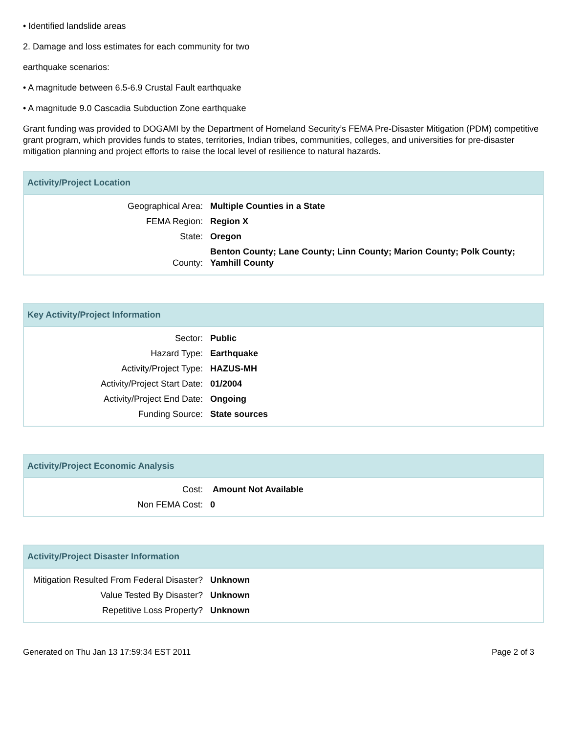• Identified landslide areas
2. Damage and loss estimates for each community for two
earthquake scenarios:
• A magnitude between 6.5-6.9 Crustal Fault earthquake
• A magnitude 9.0 Cascadia Subduction Zone earthquake
Grant funding was provided to DOGAMI by the Department of Homeland Security’s FEMA Pre-Disaster Mitigation (PDM) competitive grant program, which provides funds to states, territories, Indian tribes, communities, colleges, and universities for pre-disaster mitigation planning and project efforts to raise the local level of resilience to natural hazards.
Activity/Project Location
| Geographical Area: | Multiple Counties in a State |
| FEMA Region: | Region X |
| State: | Oregon |
| County: | Benton County; Lane County; Linn County; Marion County; Polk County; Yamhill County |
Key Activity/Project Information
| Sector: | Public |
| Hazard Type: | Earthquake |
| Activity/Project Type: | HAZUS-MH |
| Activity/Project Start Date: | 01/2004 |
| Activity/Project End Date: | Ongoing |
| Funding Source: | State sources |
Activity/Project Economic Analysis
| Cost: | Amount Not Available |
| Non FEMA Cost: | 0 |
Activity/Project Disaster Information
| Mitigation Resulted From Federal Disaster? | Unknown |
| Value Tested By Disaster? | Unknown |
| Repetitive Loss Property? | Unknown |
Generated on Thu Jan 13 17:59:34 EST 2011 Page 2 of 3